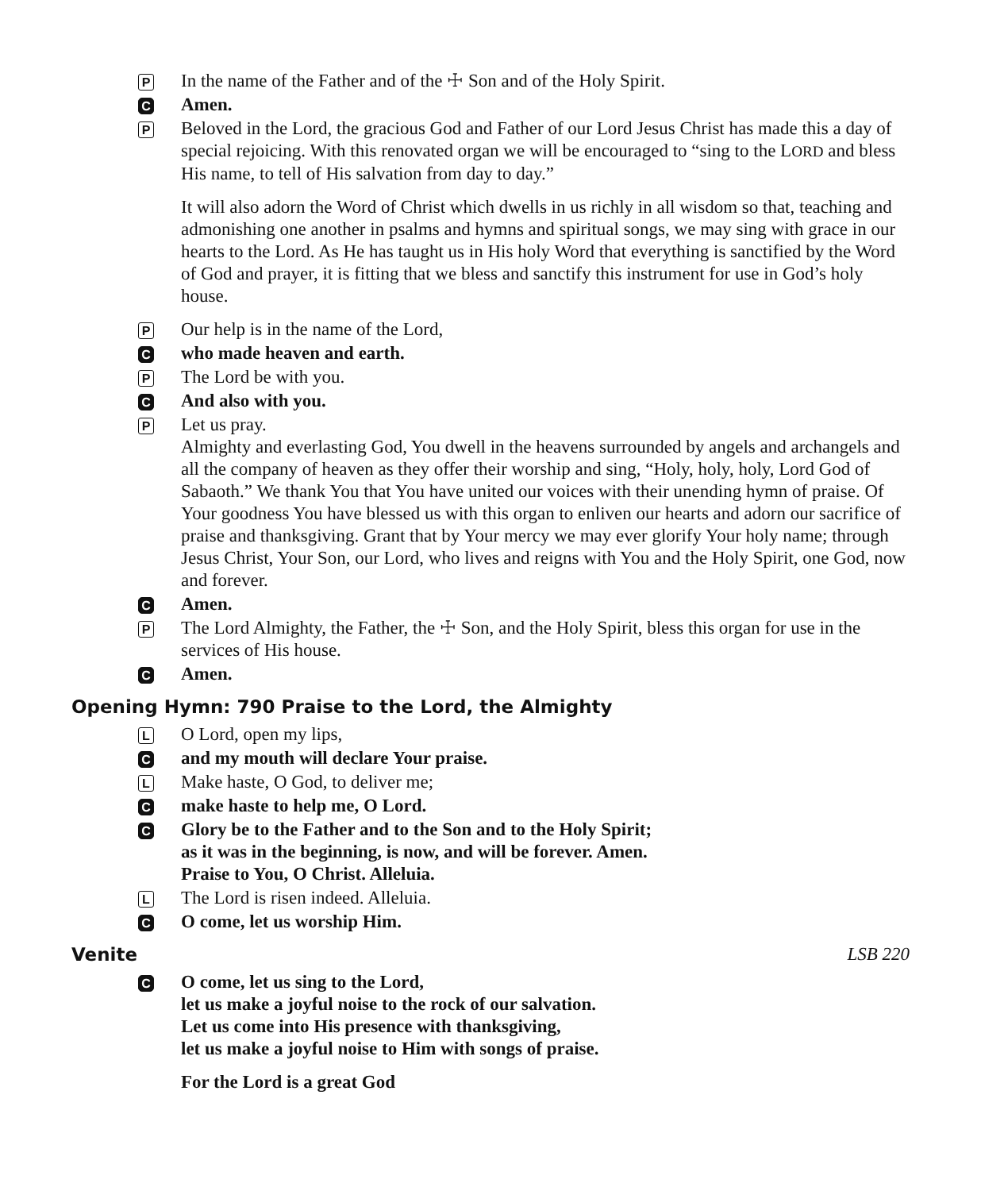P
In the name of the Father and of the ☩ Son and of the Holy Spirit.
C
Amen.
P
Beloved in the Lord, the gracious God and Father of our Lord Jesus Christ has made this a day of special rejoicing. With this renovated organ we will be encouraged to “sing to the LORD and bless His name, to tell of His salvation from day to day.”
It will also adorn the Word of Christ which dwells in us richly in all wisdom so that, teaching and admonishing one another in psalms and hymns and spiritual songs, we may sing with grace in our hearts to the Lord. As He has taught us in His holy Word that everything is sanctified by the Word of God and prayer, it is fitting that we bless and sanctify this instrument for use in God’s holy house.
P
Our help is in the name of the Lord,
C
who made heaven and earth.
P
The Lord be with you.
C
And also with you.
P
Let us pray.
Almighty and everlasting God, You dwell in the heavens surrounded by angels and archangels and all the company of heaven as they offer their worship and sing, “Holy, holy, holy, Lord God of Sabaoth.” We thank You that You have united our voices with their unending hymn of praise. Of Your goodness You have blessed us with this organ to enliven our hearts and adorn our sacrifice of praise and thanksgiving. Grant that by Your mercy we may ever glorify Your holy name; through Jesus Christ, Your Son, our Lord, who lives and reigns with You and the Holy Spirit, one God, now and forever.
C
Amen.
P
The Lord Almighty, the Father, the ☩ Son, and the Holy Spirit, bless this organ for use in the services of His house.
C
Amen.
Opening Hymn: 790 Praise to the Lord, the Almighty
L
O Lord, open my lips,
C
and my mouth will declare Your praise.
L
Make haste, O God, to deliver me;
C
make haste to help me, O Lord.
C
Glory be to the Father and to the Son and to the Holy Spirit;
as it was in the beginning, is now, and will be forever. Amen.
Praise to You, O Christ. Alleluia.
L
The Lord is risen indeed. Alleluia.
C
O come, let us worship Him.
Venite LSB 220
C
O come, let us sing to the Lord,
let us make a joyful noise to the rock of our salvation.
Let us come into His presence with thanksgiving,
let us make a joyful noise to Him with songs of praise.
For the Lord is a great God